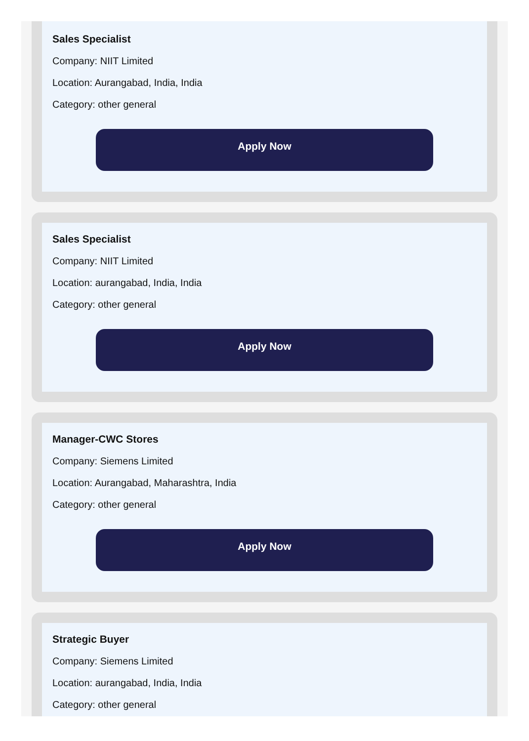Sales Specialist
Company: NIIT Limited
Location: Aurangabad, India, India
Category: other general
Apply Now
Sales Specialist
Company: NIIT Limited
Location: aurangabad, India, India
Category: other general
Apply Now
Manager-CWC Stores
Company: Siemens Limited
Location: Aurangabad, Maharashtra, India
Category: other general
Apply Now
Strategic Buyer
Company: Siemens Limited
Location: aurangabad, India, India
Category: other general